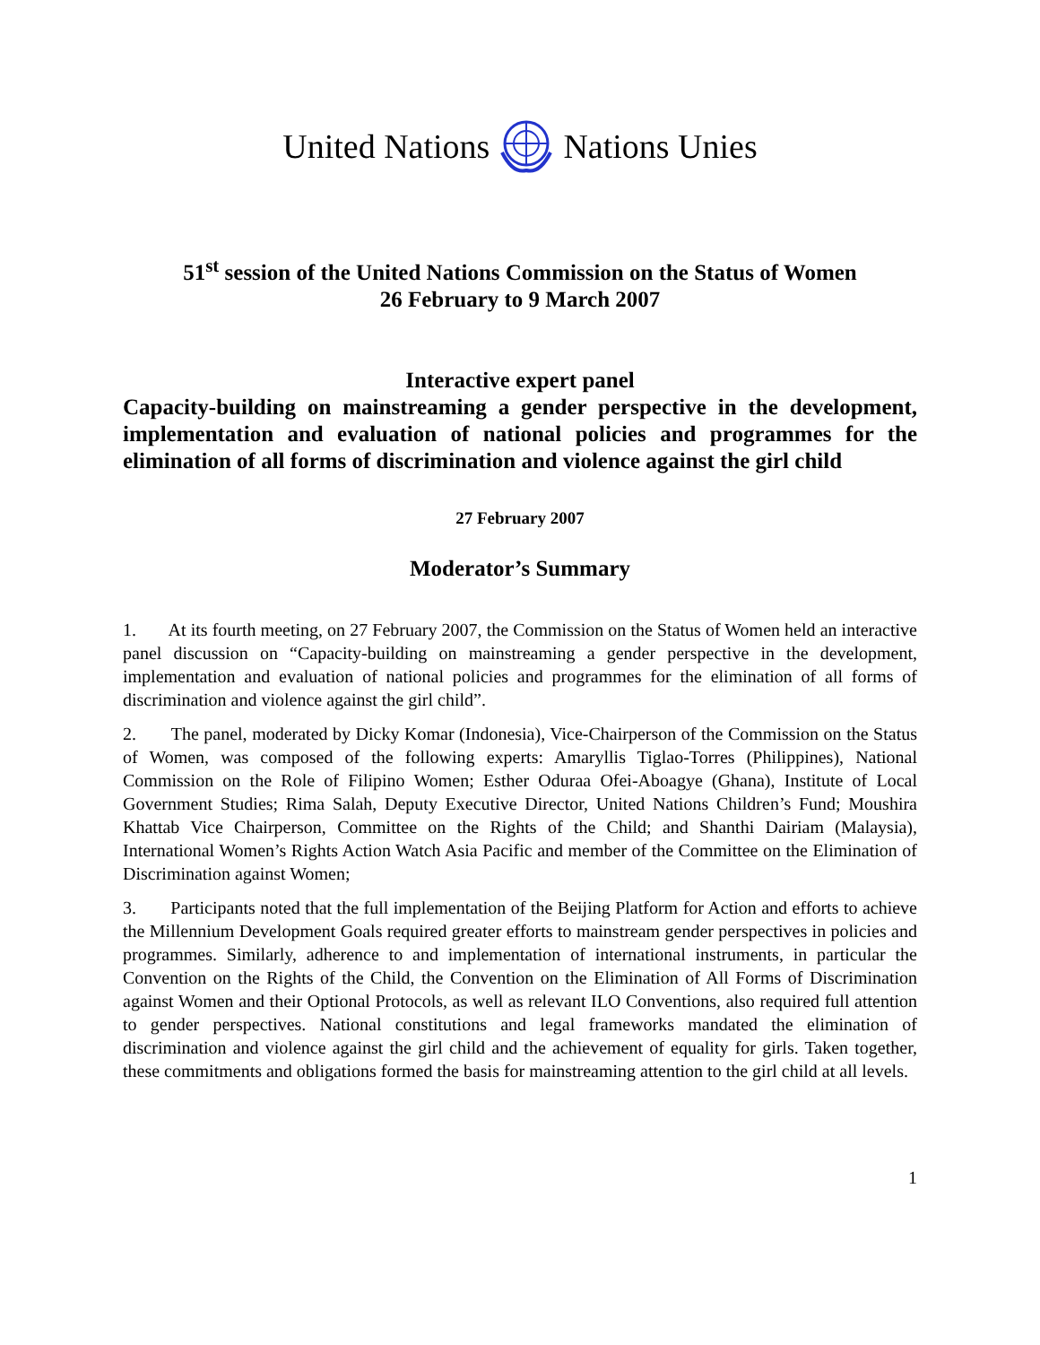United NationsNations Unies
51<sup>st</sup> session of the United Nations Commission on the Status of Women
26 February to 9 March 2007
Interactive expert panel
Capacity-building on mainstreaming a gender perspective in the development, implementation and evaluation of national policies and programmes for the elimination of all forms of discrimination and violence against the girl child
27 February 2007
Moderator’s Summary
1. At its fourth meeting, on 27 February 2007, the Commission on the Status of Women held an interactive panel discussion on “Capacity-building on mainstreaming a gender perspective in the development, implementation and evaluation of national policies and programmes for the elimination of all forms of discrimination and violence against the girl child”.
2. The panel, moderated by Dicky Komar (Indonesia), Vice-Chairperson of the Commission on the Status of Women, was composed of the following experts: Amaryllis Tiglao-Torres (Philippines), National Commission on the Role of Filipino Women; Esther Oduraa Ofei-Aboagye (Ghana), Institute of Local Government Studies; Rima Salah, Deputy Executive Director, United Nations Children’s Fund; Moushira Khattab Vice Chairperson, Committee on the Rights of the Child; and Shanthi Dairiam (Malaysia), International Women’s Rights Action Watch Asia Pacific and member of the Committee on the Elimination of Discrimination against Women;
3. Participants noted that the full implementation of the Beijing Platform for Action and efforts to achieve the Millennium Development Goals required greater efforts to mainstream gender perspectives in policies and programmes. Similarly, adherence to and implementation of international instruments, in particular the Convention on the Rights of the Child, the Convention on the Elimination of All Forms of Discrimination against Women and their Optional Protocols, as well as relevant ILO Conventions, also required full attention to gender perspectives. National constitutions and legal frameworks mandated the elimination of discrimination and violence against the girl child and the achievement of equality for girls. Taken together, these commitments and obligations formed the basis for mainstreaming attention to the girl child at all levels.
1